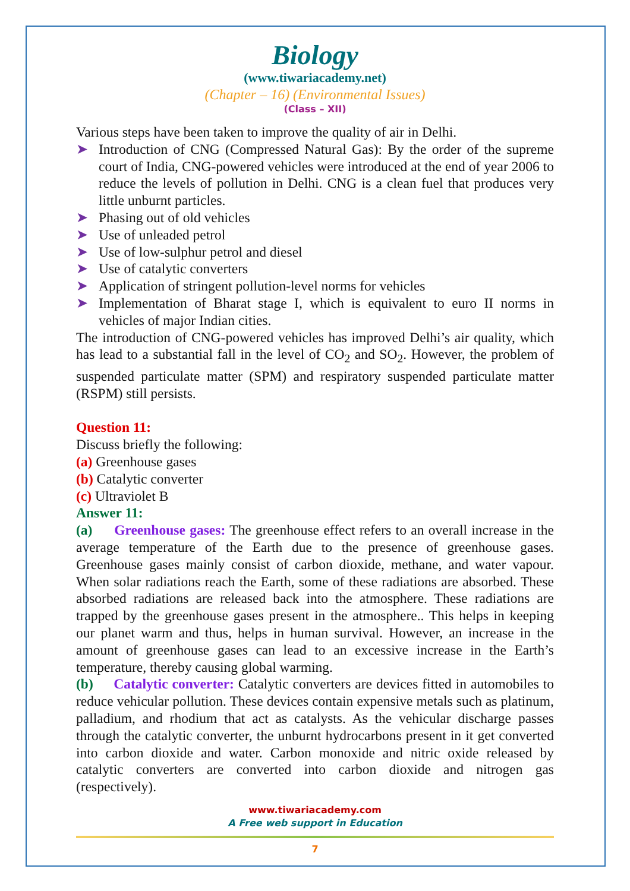Biology
(www.tiwariacademy.net)
(Chapter – 16) (Environmental Issues)
(Class – XII)
Various steps have been taken to improve the quality of air in Delhi.
➤ Introduction of CNG (Compressed Natural Gas): By the order of the supreme court of India, CNG-powered vehicles were introduced at the end of year 2006 to reduce the levels of pollution in Delhi. CNG is a clean fuel that produces very little unburnt particles.
➤ Phasing out of old vehicles
➤ Use of unleaded petrol
➤ Use of low-sulphur petrol and diesel
➤ Use of catalytic converters
➤ Application of stringent pollution-level norms for vehicles
➤ Implementation of Bharat stage I, which is equivalent to euro II norms in vehicles of major Indian cities.
The introduction of CNG-powered vehicles has improved Delhi’s air quality, which has lead to a substantial fall in the level of CO<sub>2</sub> and SO<sub>2</sub>. However, the problem of suspended particulate matter (SPM) and respiratory suspended particulate matter (RSPM) still persists.
Question 11:
Discuss briefly the following:
(a) Greenhouse gases
(b) Catalytic converter
(c) Ultraviolet B
Answer 11:
(a) Greenhouse gases: The greenhouse effect refers to an overall increase in the average temperature of the Earth due to the presence of greenhouse gases. Greenhouse gases mainly consist of carbon dioxide, methane, and water vapour. When solar radiations reach the Earth, some of these radiations are absorbed. These absorbed radiations are released back into the atmosphere. These radiations are trapped by the greenhouse gases present in the atmosphere.. This helps in keeping our planet warm and thus, helps in human survival. However, an increase in the amount of greenhouse gases can lead to an excessive increase in the Earth’s temperature, thereby causing global warming.
(b) Catalytic converter: Catalytic converters are devices fitted in automobiles to reduce vehicular pollution. These devices contain expensive metals such as platinum, palladium, and rhodium that act as catalysts. As the vehicular discharge passes through the catalytic converter, the unburnt hydrocarbons present in it get converted into carbon dioxide and water. Carbon monoxide and nitric oxide released by catalytic converters are converted into carbon dioxide and nitrogen gas (respectively).
www.tiwariacademy.com
A Free web support in Education
7